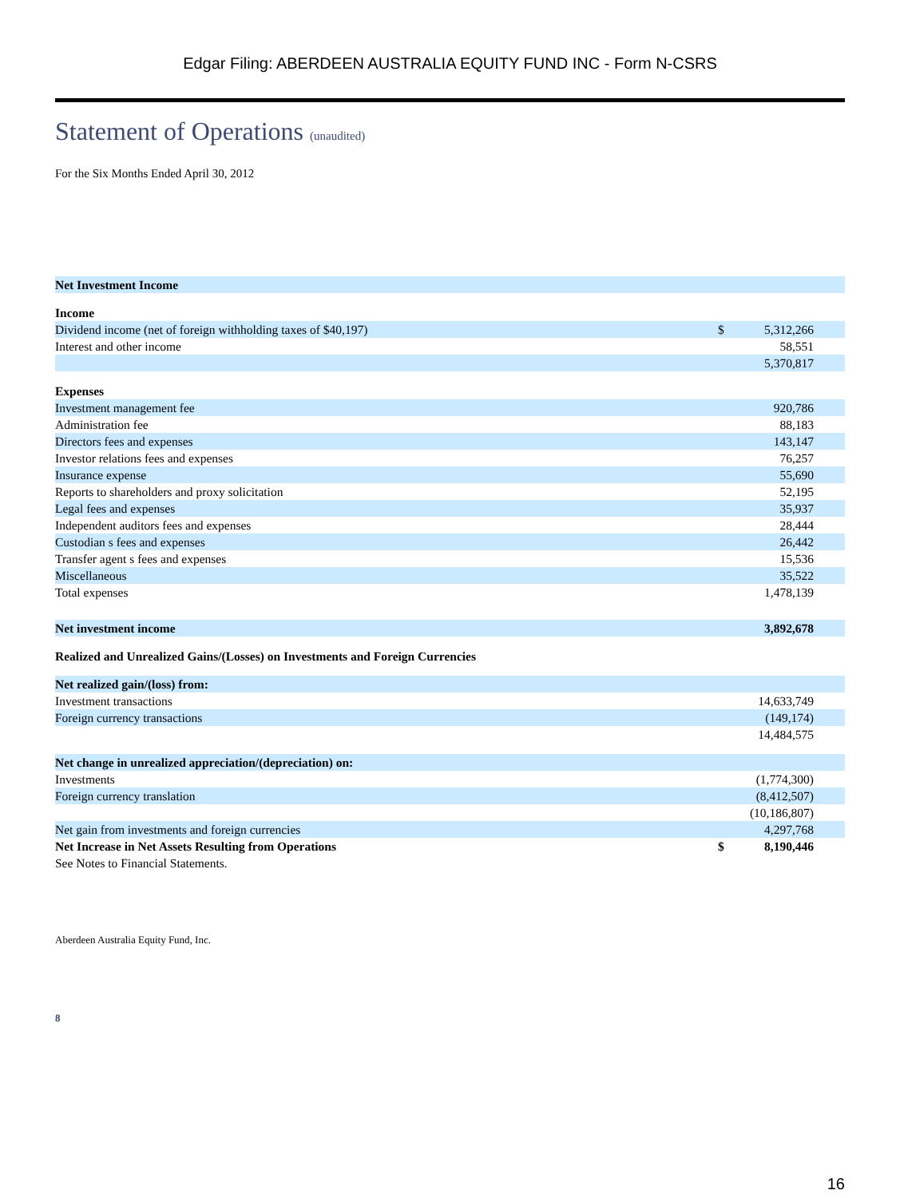Edgar Filing: ABERDEEN AUSTRALIA EQUITY FUND INC - Form N-CSRS
Statement of Operations (unaudited)
For the Six Months Ended April 30, 2012
| Net Investment Income | | |
| Income | | |
| Dividend income (net of foreign withholding taxes of $40,197) | $ | 5,312,266 |
| Interest and other income | | 58,551 |
| | | 5,370,817 |
| Expenses | | |
| Investment management fee | | 920,786 |
| Administration fee | | 88,183 |
| Directors fees and expenses | | 143,147 |
| Investor relations fees and expenses | | 76,257 |
| Insurance expense | | 55,690 |
| Reports to shareholders and proxy solicitation | | 52,195 |
| Legal fees and expenses | | 35,937 |
| Independent auditors fees and expenses | | 28,444 |
| Custodian s fees and expenses | | 26,442 |
| Transfer agent s fees and expenses | | 15,536 |
| Miscellaneous | | 35,522 |
| Total expenses | | 1,478,139 |
| Net investment income | | 3,892,678 |
| Realized and Unrealized Gains/(Losses) on Investments and Foreign Currencies | | |
| Net realized gain/(loss) from: | | |
| Investment transactions | | 14,633,749 |
| Foreign currency transactions | | (149,174) |
| | | 14,484,575 |
| Net change in unrealized appreciation/(depreciation) on: | | |
| Investments | | (1,774,300) |
| Foreign currency translation | | (8,412,507) |
| | | (10,186,807) |
| Net gain from investments and foreign currencies | | 4,297,768 |
| Net Increase in Net Assets Resulting from Operations | $ | 8,190,446 |
| See Notes to Financial Statements. | | |
Aberdeen Australia Equity Fund, Inc.
8
16